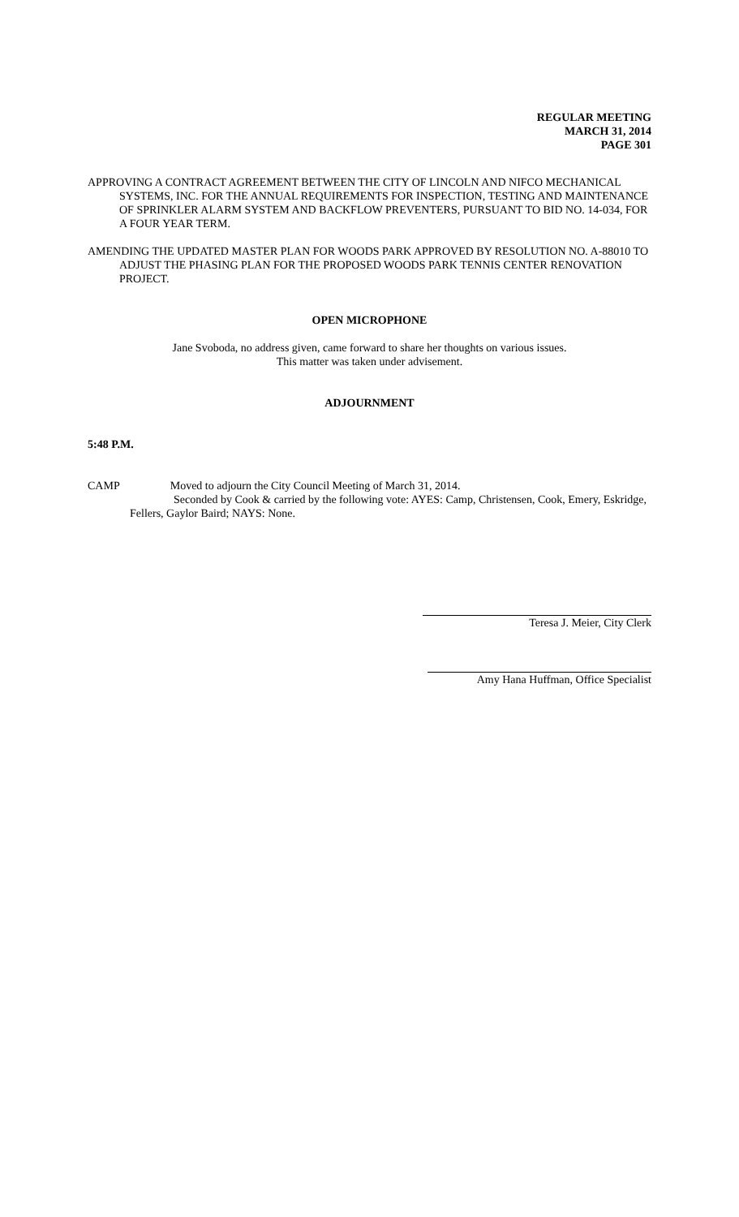REGULAR MEETING
MARCH 31, 2014
PAGE 301
APPROVING A CONTRACT AGREEMENT BETWEEN THE CITY OF LINCOLN AND NIFCO MECHANICAL SYSTEMS, INC. FOR THE ANNUAL REQUIREMENTS FOR INSPECTION, TESTING AND MAINTENANCE OF SPRINKLER ALARM SYSTEM AND BACKFLOW PREVENTERS, PURSUANT TO BID NO. 14-034, FOR A FOUR YEAR TERM.
AMENDING THE UPDATED MASTER PLAN FOR WOODS PARK APPROVED BY RESOLUTION NO. A-88010 TO ADJUST THE PHASING PLAN FOR THE PROPOSED WOODS PARK TENNIS CENTER RENOVATION PROJECT.
OPEN MICROPHONE
Jane Svoboda, no address given, came forward to share her thoughts on various issues.
This matter was taken under advisement.
ADJOURNMENT
5:48 P.M.
CAMP Moved to adjourn the City Council Meeting of March 31, 2014.
Seconded by Cook & carried by the following vote: AYES: Camp, Christensen, Cook, Emery, Eskridge, Fellers, Gaylor Baird; NAYS: None.
Teresa J. Meier, City Clerk
Amy Hana Huffman, Office Specialist